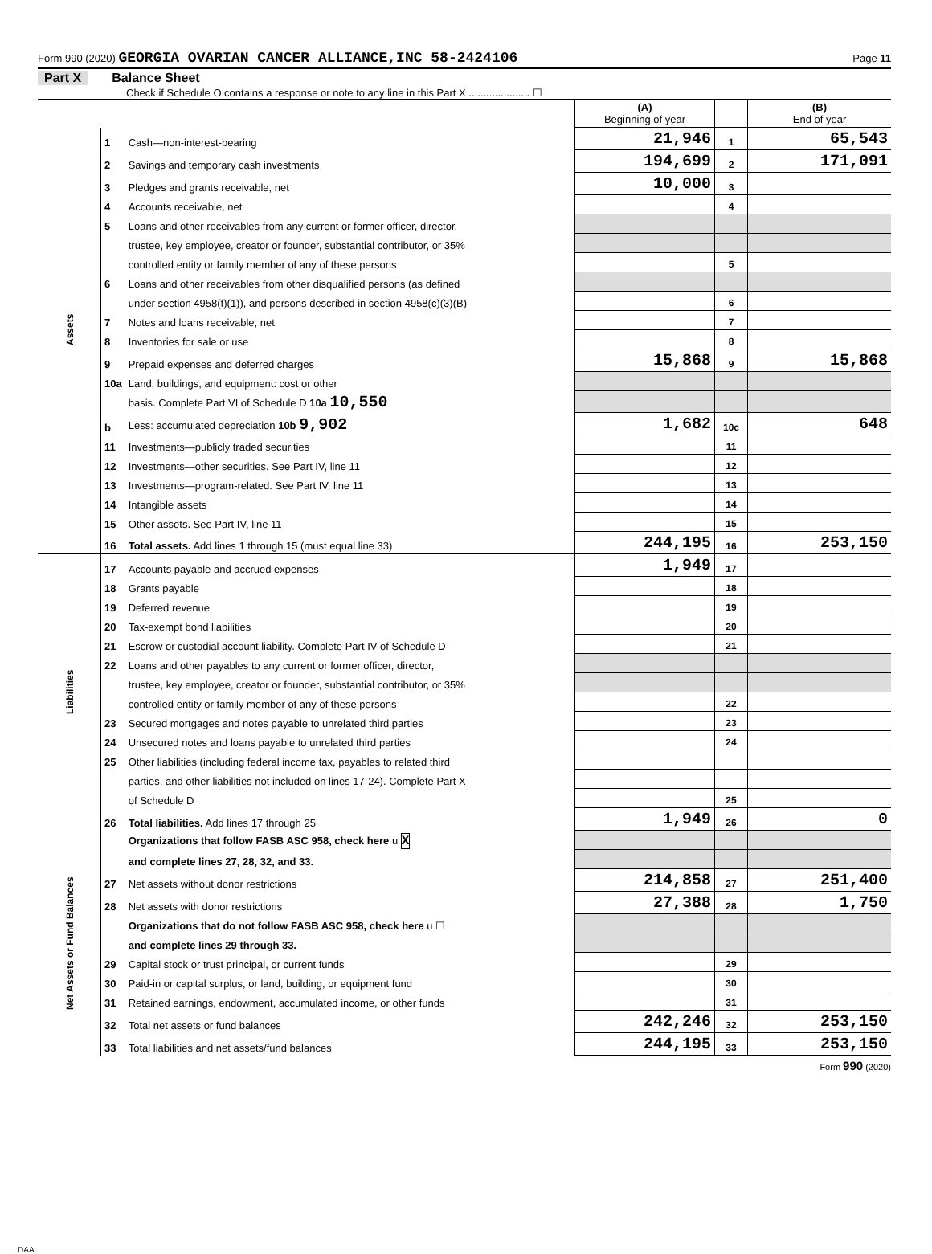Form 990 (2020) GEORGIA OVARIAN CANCER ALLIANCE,INC 58-2424106 Page 11
Part X Balance Sheet
Check if Schedule O contains a response or note to any line in this Part X ..................... ☐
| | | | (A) Beginning of year | | (B) End of year |
| Assets | 1 | Cash—non-interest-bearing | 21,946 | 1 | 65,543 |
| | 2 | Savings and temporary cash investments | 194,699 | 2 | 171,091 |
| | 3 | Pledges and grants receivable, net | 10,000 | 3 | |
| | 4 | Accounts receivable, net | | 4 | |
| | 5 | Loans and other receivables from any current or former officer, director, | | | |
| | | trustee, key employee, creator or founder, substantial contributor, or 35% | | | |
| | | controlled entity or family member of any of these persons | | 5 | |
| | 6 | Loans and other receivables from other disqualified persons (as defined | | | |
| | | under section 4958(f)(1)), and persons described in section 4958(c)(3)(B) | | 6 | |
| | 7 | Notes and loans receivable, net | | 7 | |
| | 8 | Inventories for sale or use | | 8 | |
| | 9 | Prepaid expenses and deferred charges | 15,868 | 9 | 15,868 |
| | 10a | Land, buildings, and equipment: cost or other | | | |
| | | basis. Complete Part VI of Schedule D 10a 10,550 | | | |
| | b | Less: accumulated depreciation 10b 9,902 | 1,682 | 10c | 648 |
| | 11 | Investments—publicly traded securities | | 11 | |
| | 12 | Investments—other securities. See Part IV, line 11 | | 12 | |
| | 13 | Investments—program-related. See Part IV, line 11 | | 13 | |
| | 14 | Intangible assets | | 14 | |
| | 15 | Other assets. See Part IV, line 11 | | 15 | |
| | 16 | Total assets. Add lines 1 through 15 (must equal line 33) | 244,195 | 16 | 253,150 |
| Liabilities | 17 | Accounts payable and accrued expenses | 1,949 | 17 | |
| | 18 | Grants payable | | 18 | |
| | 19 | Deferred revenue | | 19 | |
| | 20 | Tax-exempt bond liabilities | | 20 | |
| | 21 | Escrow or custodial account liability. Complete Part IV of Schedule D | | 21 | |
| | 22 | Loans and other payables to any current or former officer, director, | | | |
| | | trustee, key employee, creator or founder, substantial contributor, or 35% | | | |
| | | controlled entity or family member of any of these persons | | 22 | |
| | 23 | Secured mortgages and notes payable to unrelated third parties | | 23 | |
| | 24 | Unsecured notes and loans payable to unrelated third parties | | 24 | |
| | 25 | Other liabilities (including federal income tax, payables to related third | | | |
| | | parties, and other liabilities not included on lines 17-24). Complete Part X | | | |
| | | of Schedule D | | 25 | |
| | 26 | Total liabilities. Add lines 17 through 25 | 1,949 | 26 | 0 |
| Net Assets or Fund Balances | | Organizations that follow FASB ASC 958, check here u X | | | |
| | | and complete lines 27, 28, 32, and 33. | | | |
| | 27 | Net assets without donor restrictions | 214,858 | 27 | 251,400 |
| | 28 | Net assets with donor restrictions | 27,388 | 28 | 1,750 |
| | | Organizations that do not follow FASB ASC 958, check here u ☐ | | | |
| | | and complete lines 29 through 33. | | | |
| | 29 | Capital stock or trust principal, or current funds | | 29 | |
| | 30 | Paid-in or capital surplus, or land, building, or equipment fund | | 30 | |
| | 31 | Retained earnings, endowment, accumulated income, or other funds | | 31 | |
| | 32 | Total net assets or fund balances | 242,246 | 32 | 253,150 |
| | 33 | Total liabilities and net assets/fund balances | 244,195 | 33 | 253,150 |
Form 990 (2020)
DAA